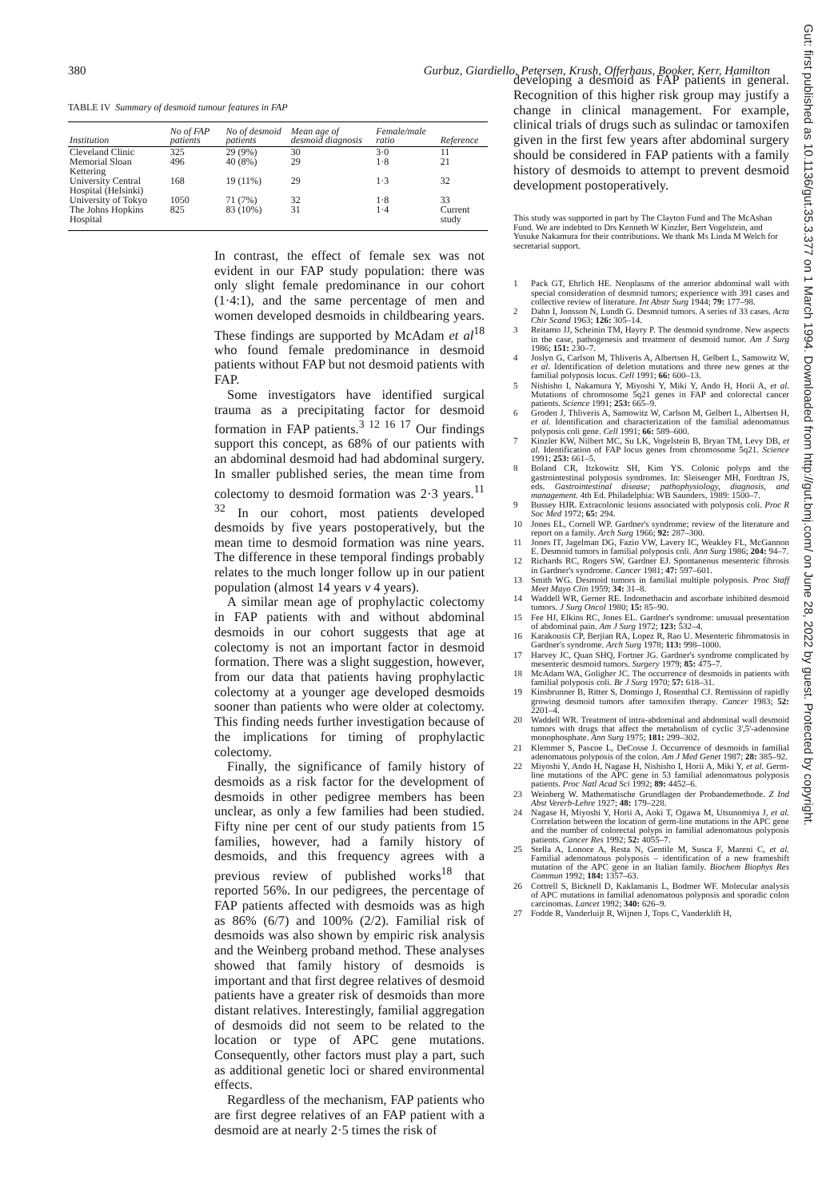380 Gurbuz, Giardiello, Petersen, Krush, Offerhaus, Booker, Kerr, Hamilton
TABLE IV Summary of desmoid tumour features in FAP
| Institution | No of FAP patients | No of desmoid patients | Mean age of desmoid diagnosis | Female/male ratio | Reference |
| --- | --- | --- | --- | --- | --- |
| Cleveland Clinic | 325 | 29 (9%) | 30 | 3·0 | 11 |
| Memorial Sloan Kettering | 496 | 40 (8%) | 29 | 1·8 | 21 |
| University Central Hospital (Helsinki) | 168 | 19 (11%) | 29 | 1·3 | 32 |
| University of Tokyo | 1050 | 71 (7%) | 32 | 1·8 | 33 |
| The Johns Hopkins Hospital | 825 | 83 (10%) | 31 | 1·4 | Current study |
In contrast, the effect of female sex was not evident in our FAP study population: there was only slight female predominance in our cohort (1·4:1), and the same percentage of men and women developed desmoids in childbearing years. These findings are supported by McAdam et al<sup>18</sup> who found female predominance in desmoid patients without FAP but not desmoid patients with FAP.
Some investigators have identified surgical trauma as a precipitating factor for desmoid formation in FAP patients.<sup>3 12 16 17</sup> Our findings support this concept, as 68% of our patients with an abdominal desmoid had had abdominal surgery. In smaller published series, the mean time from colectomy to desmoid formation was 2·3 years.<sup>11 32</sup> In our cohort, most patients developed desmoids by five years postoperatively, but the mean time to desmoid formation was nine years. The difference in these temporal findings probably relates to the much longer follow up in our patient population (almost 14 years v 4 years).
A similar mean age of prophylactic colectomy in FAP patients with and without abdominal desmoids in our cohort suggests that age at colectomy is not an important factor in desmoid formation. There was a slight suggestion, however, from our data that patients having prophylactic colectomy at a younger age developed desmoids sooner than patients who were older at colectomy. This finding needs further investigation because of the implications for timing of prophylactic colectomy.
Finally, the significance of family history of desmoids as a risk factor for the development of desmoids in other pedigree members has been unclear, as only a few families had been studied. Fifty nine per cent of our study patients from 15 families, however, had a family history of desmoids, and this frequency agrees with a previous review of published works<sup>18</sup> that reported 56%. In our pedigrees, the percentage of FAP patients affected with desmoids was as high as 86% (6/7) and 100% (2/2). Familial risk of desmoids was also shown by empiric risk analysis and the Weinberg proband method. These analyses showed that family history of desmoids is important and that first degree relatives of desmoid patients have a greater risk of desmoids than more distant relatives. Interestingly, familial aggregation of desmoids did not seem to be related to the location or type of APC gene mutations. Consequently, other factors must play a part, such as additional genetic loci or shared environmental effects.
Regardless of the mechanism, FAP patients who are first degree relatives of an FAP patient with a desmoid are at nearly 2·5 times the risk of
developing a desmoid as FAP patients in general. Recognition of this higher risk group may justify a change in clinical management. For example, clinical trials of drugs such as sulindac or tamoxifen given in the first few years after abdominal surgery should be considered in FAP patients with a family history of desmoids to attempt to prevent desmoid development postoperatively.
This study was supported in part by The Clayton Fund and The McAshan Fund. We are indebted to Drs Kenneth W Kinzler, Bert Vogelstein, and Yusuke Nakamura for their contributions. We thank Ms Linda M Welch for secretarial support.
1 Pack GT, Ehrlich HE. Neoplasms of the anterior abdominal wall with special consideration of desmoid tumors; experience with 391 cases and collective review of literature. Int Abstr Surg 1944; 79: 177–98.
2 Dahn I, Jonsson N, Lundh G. Desmoid tumors. A series of 33 cases. Acta Chir Scand 1963; 126: 305–14.
3 Reitamo JJ, Scheinin TM, Hayry P. The desmoid syndrome. New aspects in the case, pathogenesis and treatment of desmoid tumor. Am J Surg 1986; 151: 230–7.
4 Joslyn G, Carlson M, Thliveris A, Albertsen H, Gelbert L, Samowitz W, et al. Identification of deletion mutations and three new genes at the familial polyposis locus. Cell 1991; 66: 600–13.
5 Nishisho I, Nakamura Y, Miyoshi Y, Miki Y, Ando H, Horii A, et al. Mutations of chromosome 5q21 genes in FAP and colorectal cancer patients. Science 1991; 253: 665–9.
6 Groden J, Thliveris A, Samowitz W, Carlson M, Gelbert L, Albertsen H, et al. Identification and characterization of the familial adenomatous polyposis coli gene. Cell 1991; 66: 589–600.
7 Kinzler KW, Nilbert MC, Su LK, Vogelstein B, Bryan TM, Levy DB, et al. Identification of FAP locus genes from chromosome 5q21. Science 1991; 253: 661–5.
8 Boland CR, Itzkowitz SH, Kim YS. Colonic polyps and the gastrointestinal polyposis syndromes. In: Sleisenger MH, Fordtran JS, eds. Gastrointestinal disease; pathophysiology, diagnosis, and management. 4th Ed. Philadelphia: WB Saunders, 1989: 1500–7.
9 Bussey HJR. Extracolonic lesions associated with polyposis coli. Proc R Soc Med 1972; 65: 294.
10 Jones EL, Cornell WP. Gardner's syndrome; review of the literature and report on a family. Arch Surg 1966; 92: 287–300.
11 Jones IT, Jagelman DG, Fazio VW, Lavery IC, Weakley FL, McGannon E. Desmoid tumors in familial polyposis coli. Ann Surg 1986; 204: 94–7.
12 Richards RC, Rogers SW, Gardner EJ. Spontaneous mesenteric fibrosis in Gardner's syndrome. Cancer 1981; 47: 597–601.
13 Smith WG. Desmoid tumors in familial multiple polyposis. Proc Staff Meet Mayo Clin 1959; 34: 31–8.
14 Waddell WR, Gerner RE. Indomethacin and ascorbate inhibited desmoid tumors. J Surg Oncol 1980; 15: 85–90.
15 Fee HJ, Elkins RC, Jones EL. Gardner's syndrome: unusual presentation of abdominal pain. Am J Surg 1972; 123: 532–4.
16 Karakousis CP, Berjian RA, Lopez R, Rao U. Mesenteric fibromatosis in Gardner's syndrome. Arch Surg 1978; 113: 998–1000.
17 Harvey JC, Quan SHQ, Fortner JG. Gardner's syndrome complicated by mesenteric desmoid tumors. Surgery 1979; 85: 475–7.
18 McAdam WA, Goligher JC. The occurrence of desmoids in patients with familial polyposis coli. Br J Surg 1970; 57: 618–31.
19 Kinsbrunner B, Ritter S, Domingo J, Rosenthal CJ. Remission of rapidly growing desmoid tumors after tamoxifen therapy. Cancer 1983; 52: 2201–4.
20 Waddell WR. Treatment of intra-abdominal and abdominal wall desmoid tumors with drugs that affect the metabolism of cyclic 3',5'-adenosine monophosphate. Ann Surg 1975; 181: 299–302.
21 Klemmer S, Pascoe L, DeCosse J. Occurrence of desmoids in familial adenomatous polyposis of the colon. Am J Med Genet 1987; 28: 385–92.
22 Miyoshi Y, Ando H, Nagase H, Nishisho I, Horii A, Miki Y, et al. Germ-line mutations of the APC gene in 53 familial adenomatous polyposis patients. Proc Natl Acad Sci 1992; 89: 4452–6.
23 Weinberg W. Mathematische Grundlagen der Probandemethode. Z Ind Abst Vererb-Lehre 1927; 48: 179–228.
24 Nagase H, Miyoshi Y, Horii A, Aoki T, Ogawa M, Utsunomiya J, et al. Correlation between the location of germ-line mutations in the APC gene and the number of colorectal polyps in familial adenomatous polyposis patients. Cancer Res 1992; 52: 4055–7.
25 Stella A, Lonoce A, Resta N, Gentile M, Susca F, Mareni C, et al. Familial adenomatous polyposis – identification of a new frameshift mutation of the APC gene in an Italian family. Biochem Biophys Res Commun 1992; 184: 1357–63.
26 Cottrell S, Bicknell D, Kaklamanis L, Bodmer WF. Molecular analysis of APC mutations in familial adenomatous polyposis and sporadic colon carcinomas. Lancet 1992; 340: 626–9.
27 Fodde R, Vanderluijt R, Wijnen J, Tops C, Vanderklift H,
Gut: first published as 10.1136/gut.35.3.377 on 1 March 1994. Downloaded from http://gut.bmj.com/ on June 28, 2022 by guest. Protected by copyright.